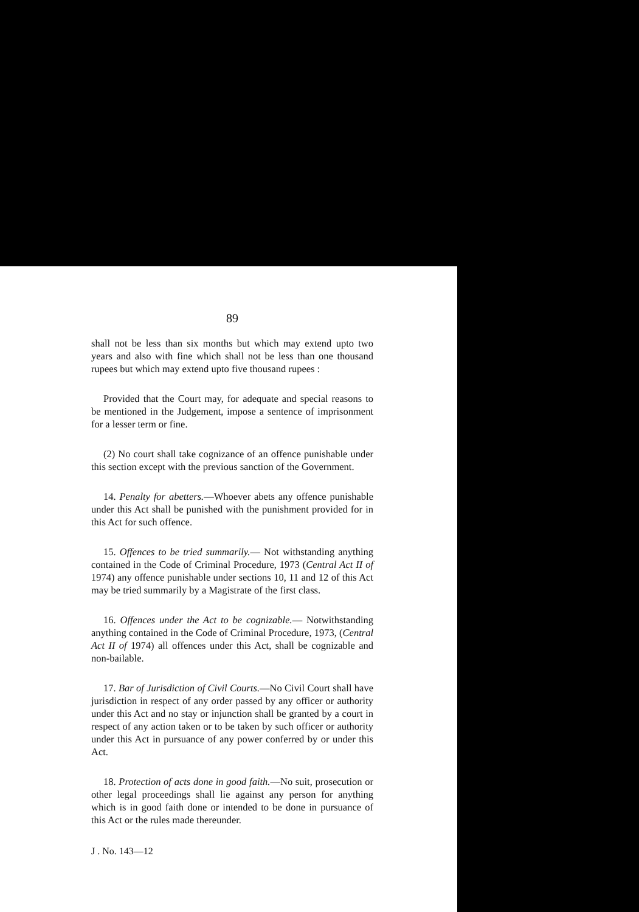89
shall not be less than six months but which may extend upto two years and also with fine which shall not be less than one thousand rupees but which may extend upto five thousand rupees :
Provided that the Court may, for adequate and special reasons to be mentioned in the Judgement, impose a sentence of imprisonment for a lesser term or fine.
(2) No court shall take cognizance of an offence punishable under this section except with the previous sanction of the Government.
14. Penalty for abetters.—Whoever abets any offence punishable under this Act shall be punished with the punishment provided for in this Act for such offence.
15. Offences to be tried summarily.— Not withstanding anything contained in the Code of Criminal Procedure, 1973 (Central Act II of 1974) any offence punishable under sections 10, 11 and 12 of this Act may be tried summarily by a Magistrate of the first class.
16. Offences under the Act to be cognizable.— Notwithstanding anything contained in the Code of Criminal Procedure, 1973, (Central Act II of 1974) all offences under this Act, shall be cognizable and non-bailable.
17. Bar of Jurisdiction of Civil Courts.—No Civil Court shall have jurisdiction in respect of any order passed by any officer or authority under this Act and no stay or injunction shall be granted by a court in respect of any action taken or to be taken by such officer or authority under this Act in pursuance of any power conferred by or under this Act.
18. Protection of acts done in good faith.—No suit, prosecution or other legal proceedings shall lie against any person for anything which is in good faith done or intended to be done in pursuance of this Act or the rules made thereunder.
J . No. 143—12